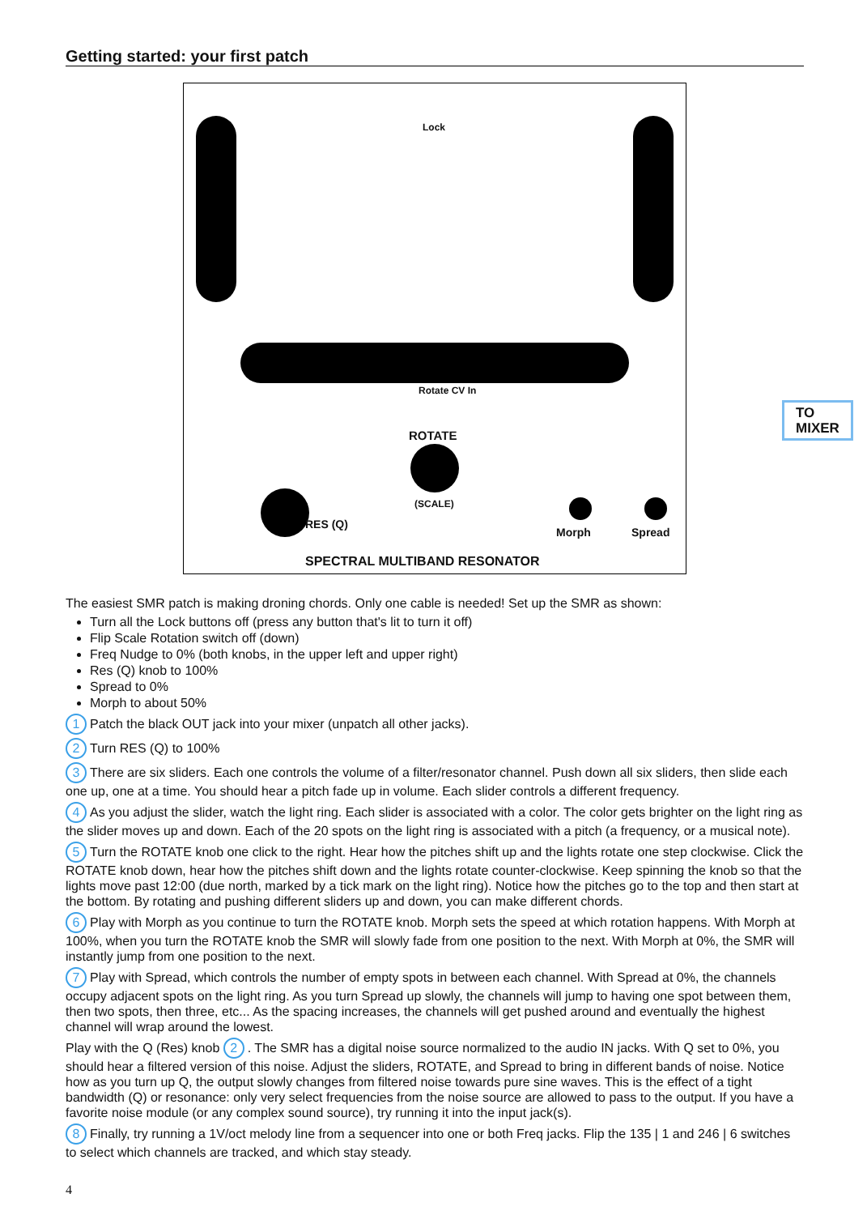Getting started: your first patch
Lock
Rotate CV In
ROTATE
(SCALE)
RES (Q)
Morph Spread
SPECTRAL MULTIBAND RESONATOR
TO MIXER
The easiest SMR patch is making droning chords. Only one cable is needed! Set up the SMR as shown:
Turn all the Lock buttons off (press any button that's lit to turn it off)
Flip Scale Rotation switch off (down)
Freq Nudge to 0% (both knobs, in the upper left and upper right)
Res (Q) knob to 100%
Spread to 0%
Morph to about 50%
1 Patch the black OUT jack into your mixer (unpatch all other jacks).
2 Turn RES (Q) to 100%
3 There are six sliders. Each one controls the volume of a filter/resonator channel. Push down all six sliders, then slide each one up, one at a time. You should hear a pitch fade up in volume. Each slider controls a different frequency.
4 As you adjust the slider, watch the light ring. Each slider is associated with a color. The color gets brighter on the light ring as the slider moves up and down. Each of the 20 spots on the light ring is associated with a pitch (a frequency, or a musical note).
5 Turn the ROTATE knob one click to the right. Hear how the pitches shift up and the lights rotate one step clockwise. Click the ROTATE knob down, hear how the pitches shift down and the lights rotate counter-clockwise. Keep spinning the knob so that the lights move past 12:00 (due north, marked by a tick mark on the light ring). Notice how the pitches go to the top and then start at the bottom. By rotating and pushing different sliders up and down, you can make different chords.
6 Play with Morph as you continue to turn the ROTATE knob. Morph sets the speed at which rotation happens. With Morph at 100%, when you turn the ROTATE knob the SMR will slowly fade from one position to the next. With Morph at 0%, the SMR will instantly jump from one position to the next.
7 Play with Spread, which controls the number of empty spots in between each channel. With Spread at 0%, the channels occupy adjacent spots on the light ring. As you turn Spread up slowly, the channels will jump to having one spot between them, then two spots, then three, etc... As the spacing increases, the channels will get pushed around and eventually the highest channel will wrap around the lowest.
Play with the Q (Res) knob 2. The SMR has a digital noise source normalized to the audio IN jacks. With Q set to 0%, you should hear a filtered version of this noise. Adjust the sliders, ROTATE, and Spread to bring in different bands of noise. Notice how as you turn up Q, the output slowly changes from filtered noise towards pure sine waves. This is the effect of a tight bandwidth (Q) or resonance: only very select frequencies from the noise source are allowed to pass to the output. If you have a favorite noise module (or any complex sound source), try running it into the input jack(s).
8 Finally, try running a 1V/oct melody line from a sequencer into one or both Freq jacks. Flip the 135 | 1 and 246 | 6 switches to select which channels are tracked, and which stay steady.
4